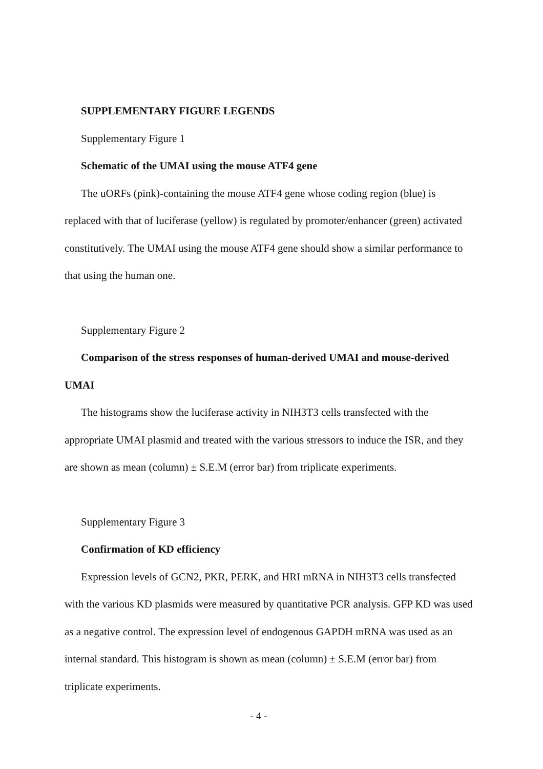SUPPLEMENTARY FIGURE LEGENDS
Supplementary Figure 1
Schematic of the UMAI using the mouse ATF4 gene
The uORFs (pink)-containing the mouse ATF4 gene whose coding region (blue) is replaced with that of luciferase (yellow) is regulated by promoter/enhancer (green) activated constitutively. The UMAI using the mouse ATF4 gene should show a similar performance to that using the human one.
Supplementary Figure 2
Comparison of the stress responses of human-derived UMAI and mouse-derived UMAI
The histograms show the luciferase activity in NIH3T3 cells transfected with the appropriate UMAI plasmid and treated with the various stressors to induce the ISR, and they are shown as mean (column) ± S.E.M (error bar) from triplicate experiments.
Supplementary Figure 3
Confirmation of KD efficiency
Expression levels of GCN2, PKR, PERK, and HRI mRNA in NIH3T3 cells transfected with the various KD plasmids were measured by quantitative PCR analysis. GFP KD was used as a negative control. The expression level of endogenous GAPDH mRNA was used as an internal standard. This histogram is shown as mean (column) ± S.E.M (error bar) from triplicate experiments.
- 4 -